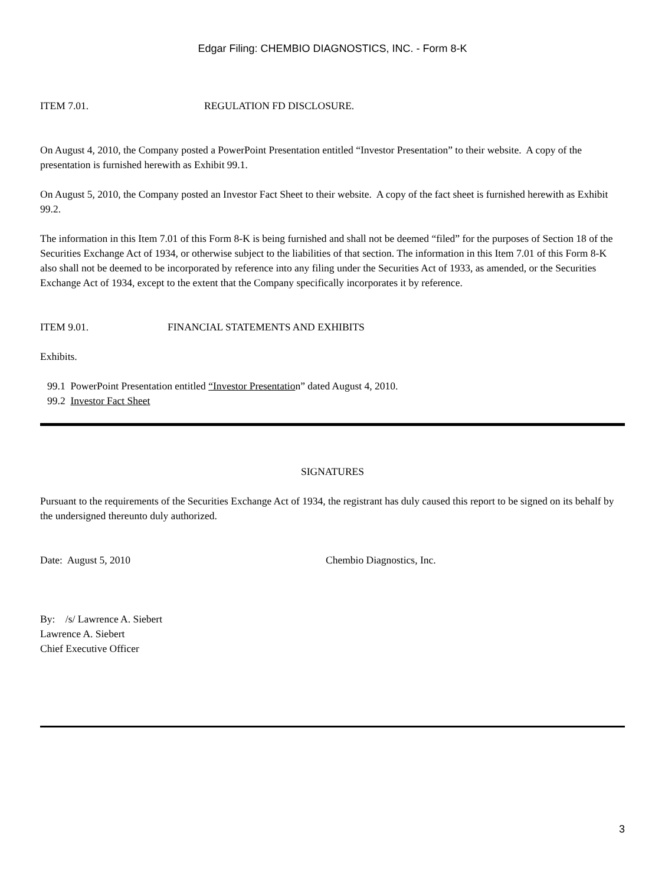Edgar Filing: CHEMBIO DIAGNOSTICS, INC. - Form 8-K
ITEM 7.01. REGULATION FD DISCLOSURE.
On August 4, 2010, the Company posted a PowerPoint Presentation entitled “Investor Presentation” to their website. A copy of the presentation is furnished herewith as Exhibit 99.1.
On August 5, 2010, the Company posted an Investor Fact Sheet to their website. A copy of the fact sheet is furnished herewith as Exhibit 99.2.
The information in this Item 7.01 of this Form 8-K is being furnished and shall not be deemed “filed” for the purposes of Section 18 of the Securities Exchange Act of 1934, or otherwise subject to the liabilities of that section. The information in this Item 7.01 of this Form 8-K also shall not be deemed to be incorporated by reference into any filing under the Securities Act of 1933, as amended, or the Securities Exchange Act of 1934, except to the extent that the Company specifically incorporates it by reference.
ITEM 9.01. FINANCIAL STATEMENTS AND EXHIBITS
Exhibits.
99.1 PowerPoint Presentation entitled “Investor Presentation” dated August 4, 2010.
99.2 Investor Fact Sheet
SIGNATURES
Pursuant to the requirements of the Securities Exchange Act of 1934, the registrant has duly caused this report to be signed on its behalf by the undersigned thereunto duly authorized.
Date: August 5, 2010 Chembio Diagnostics, Inc.
By: /s/ Lawrence A. Siebert
Lawrence A. Siebert
Chief Executive Officer
3